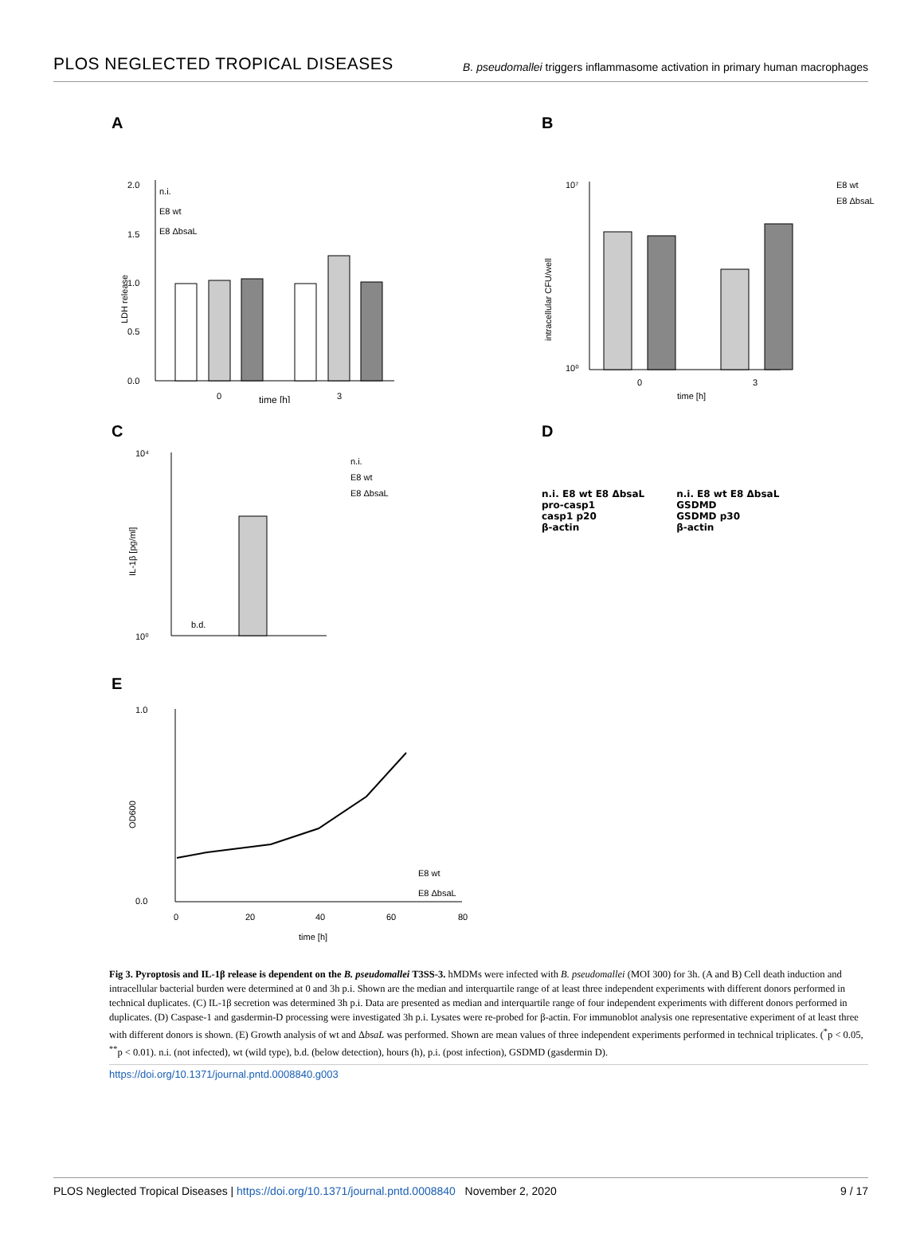PLOS NEGLECTED TROPICAL DISEASES
B. pseudomallei triggers inflammasome activation in primary human macrophages
A
2.0
1.5
1.0
0.5
0.0
0
3
n.i.
E8 wt
E8 ΔbsaL
LDH release
time [h]
B
10⁷
10⁰
0
3
E8 wt
E8 ΔbsaL
intracellular CFU/well
time [h]
C
10⁴
10⁰
b.d.
n.i.
E8 wt
E8 ΔbsaL
IL-1β [pg/ml]
D
n.i. E8 wt E8 ΔbsaL
pro-casp1
casp1 p20
β-actin
n.i. E8 wt E8 ΔbsaL
GSDMD
GSDMD p30
β-actin
E
1.0
0.0
0
20
40
60
80
E8 wt
E8 ΔbsaL
OD600
time [h]
Fig 3. Pyroptosis and IL-1β release is dependent on the B. pseudomallei T3SS-3. hMDMs were infected with B. pseudomallei (MOI 300) for 3h. (A and B) Cell death induction and intracellular bacterial burden were determined at 0 and 3h p.i. Shown are the median and interquartile range of at least three independent experiments with different donors performed in technical duplicates. (C) IL-1β secretion was determined 3h p.i. Data are presented as median and interquartile range of four independent experiments with different donors performed in duplicates. (D) Caspase-1 and gasdermin-D processing were investigated 3h p.i. Lysates were re-probed for β-actin. For immunoblot analysis one representative experiment of at least three with different donors is shown. (E) Growth analysis of wt and ΔbsaL was performed. Shown are mean values of three independent experiments performed in technical triplicates. (<sup>*</sup>p < 0.05, <sup>**</sup>p < 0.01). n.i. (not infected), wt (wild type), b.d. (below detection), hours (h), p.i. (post infection), GSDMD (gasdermin D).
https://doi.org/10.1371/journal.pntd.0008840.g003
PLOS Neglected Tropical Diseases | https://doi.org/10.1371/journal.pntd.0008840 November 2, 2020
9 / 17